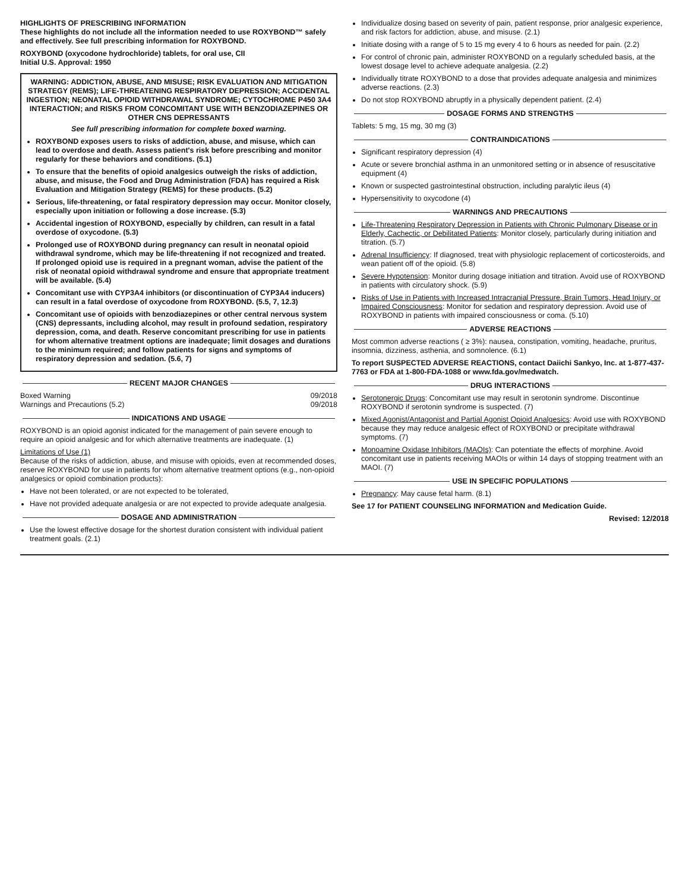HIGHLIGHTS OF PRESCRIBING INFORMATION
These highlights do not include all the information needed to use ROXYBOND™ safely and effectively. See full prescribing information for ROXYBOND.
ROXYBOND (oxycodone hydrochloride) tablets, for oral use, CII
Initial U.S. Approval: 1950
WARNING: ADDICTION, ABUSE, AND MISUSE; RISK EVALUATION AND MITIGATION STRATEGY (REMS); LIFE-THREATENING RESPIRATORY DEPRESSION; ACCIDENTAL INGESTION; NEONATAL OPIOID WITHDRAWAL SYNDROME; CYTOCHROME P450 3A4 INTERACTION; and RISKS FROM CONCOMITANT USE WITH BENZODIAZEPINES OR OTHER CNS DEPRESSANTS
See full prescribing information for complete boxed warning.
ROXYBOND exposes users to risks of addiction, abuse, and misuse, which can lead to overdose and death. Assess patient's risk before prescribing and monitor regularly for these behaviors and conditions. (5.1)
To ensure that the benefits of opioid analgesics outweigh the risks of addiction, abuse, and misuse, the Food and Drug Administration (FDA) has required a Risk Evaluation and Mitigation Strategy (REMS) for these products. (5.2)
Serious, life-threatening, or fatal respiratory depression may occur. Monitor closely, especially upon initiation or following a dose increase. (5.3)
Accidental ingestion of ROXYBOND, especially by children, can result in a fatal overdose of oxycodone. (5.3)
Prolonged use of ROXYBOND during pregnancy can result in neonatal opioid withdrawal syndrome, which may be life-threatening if not recognized and treated. If prolonged opioid use is required in a pregnant woman, advise the patient of the risk of neonatal opioid withdrawal syndrome and ensure that appropriate treatment will be available. (5.4)
Concomitant use with CYP3A4 inhibitors (or discontinuation of CYP3A4 inducers) can result in a fatal overdose of oxycodone from ROXYBOND. (5.5, 7, 12.3)
Concomitant use of opioids with benzodiazepines or other central nervous system (CNS) depressants, including alcohol, may result in profound sedation, respiratory depression, coma, and death. Reserve concomitant prescribing for use in patients for whom alternative treatment options are inadequate; limit dosages and durations to the minimum required; and follow patients for signs and symptoms of respiratory depression and sedation. (5.6, 7)
RECENT MAJOR CHANGES
Boxed Warning 09/2018
Warnings and Precautions (5.2) 09/2018
INDICATIONS AND USAGE
ROXYBOND is an opioid agonist indicated for the management of pain severe enough to require an opioid analgesic and for which alternative treatments are inadequate. (1)
Limitations of Use (1)
Because of the risks of addiction, abuse, and misuse with opioids, even at recommended doses, reserve ROXYBOND for use in patients for whom alternative treatment options (e.g., non-opioid analgesics or opioid combination products):
Have not been tolerated, or are not expected to be tolerated,
Have not provided adequate analgesia or are not expected to provide adequate analgesia.
DOSAGE AND ADMINISTRATION
Use the lowest effective dosage for the shortest duration consistent with individual patient treatment goals. (2.1)
Individualize dosing based on severity of pain, patient response, prior analgesic experience, and risk factors for addiction, abuse, and misuse. (2.1)
Initiate dosing with a range of 5 to 15 mg every 4 to 6 hours as needed for pain. (2.2)
For control of chronic pain, administer ROXYBOND on a regularly scheduled basis, at the lowest dosage level to achieve adequate analgesia. (2.2)
Individually titrate ROXYBOND to a dose that provides adequate analgesia and minimizes adverse reactions. (2.3)
Do not stop ROXYBOND abruptly in a physically dependent patient. (2.4)
DOSAGE FORMS AND STRENGTHS
Tablets: 5 mg, 15 mg, 30 mg (3)
CONTRAINDICATIONS
Significant respiratory depression (4)
Acute or severe bronchial asthma in an unmonitored setting or in absence of resuscitative equipment (4)
Known or suspected gastrointestinal obstruction, including paralytic ileus (4)
Hypersensitivity to oxycodone (4)
WARNINGS AND PRECAUTIONS
Life-Threatening Respiratory Depression in Patients with Chronic Pulmonary Disease or in Elderly, Cachectic, or Debilitated Patients: Monitor closely, particularly during initiation and titration. (5.7)
Adrenal Insufficiency: If diagnosed, treat with physiologic replacement of corticosteroids, and wean patient off of the opioid. (5.8)
Severe Hypotension: Monitor during dosage initiation and titration. Avoid use of ROXYBOND in patients with circulatory shock. (5.9)
Risks of Use in Patients with Increased Intracranial Pressure, Brain Tumors, Head Injury, or Impaired Consciousness: Monitor for sedation and respiratory depression. Avoid use of ROXYBOND in patients with impaired consciousness or coma. (5.10)
ADVERSE REACTIONS
Most common adverse reactions ( ≥ 3%): nausea, constipation, vomiting, headache, pruritus, insomnia, dizziness, asthenia, and somnolence. (6.1)
To report SUSPECTED ADVERSE REACTIONS, contact Daiichi Sankyo, Inc. at 1-877-437-7763 or FDA at 1-800-FDA-1088 or www.fda.gov/medwatch.
DRUG INTERACTIONS
Serotonergic Drugs: Concomitant use may result in serotonin syndrome. Discontinue ROXYBOND if serotonin syndrome is suspected. (7)
Mixed Agonist/Antagonist and Partial Agonist Opioid Analgesics: Avoid use with ROXYBOND because they may reduce analgesic effect of ROXYBOND or precipitate withdrawal symptoms. (7)
Monoamine Oxidase Inhibitors (MAOIs): Can potentiate the effects of morphine. Avoid concomitant use in patients receiving MAOIs or within 14 days of stopping treatment with an MAOI. (7)
USE IN SPECIFIC POPULATIONS
Pregnancy: May cause fetal harm. (8.1)
See 17 for PATIENT COUNSELING INFORMATION and Medication Guide.
Revised: 12/2018